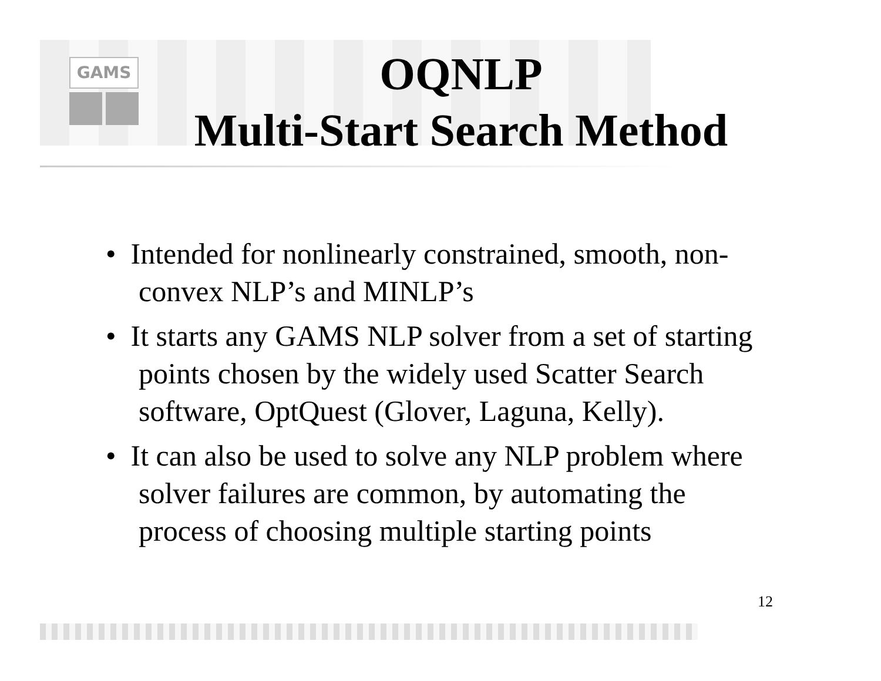GAMS
OQNLP
Multi-Start Search Method
• Intended for nonlinearly constrained, smooth, non-convex NLP’s and MINLP’s
• It starts any GAMS NLP solver from a set of starting points chosen by the widely used Scatter Search software, OptQuest (Glover, Laguna, Kelly).
• It can also be used to solve any NLP problem where solver failures are common, by automating the process of choosing multiple starting points
12